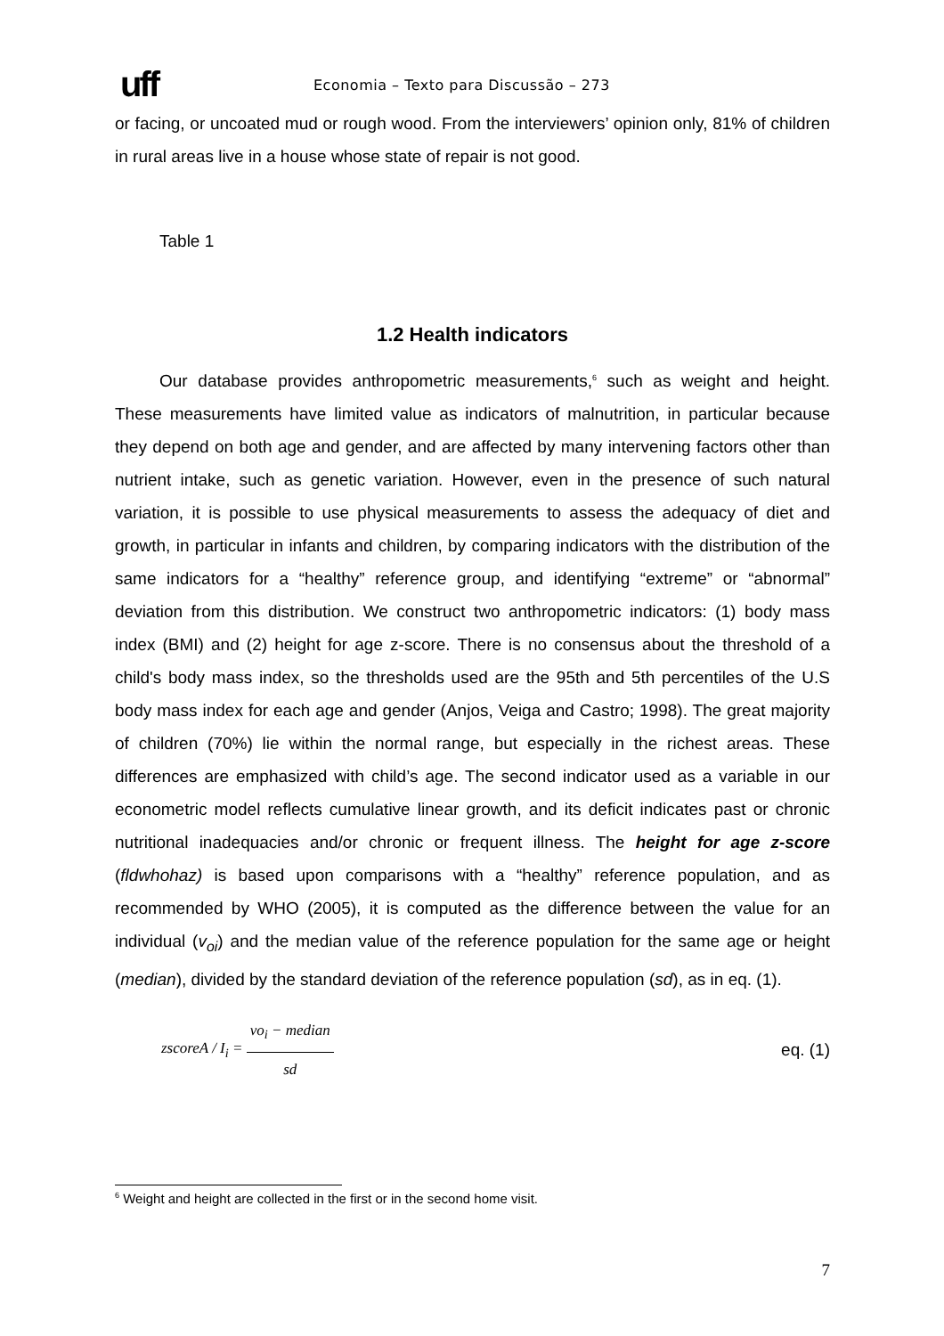uff
Economia – Texto para Discussão – 273
or facing, or uncoated mud or rough wood. From the interviewers’ opinion only, 81% of children in rural areas live in a house whose state of repair is not good.
Table 1
1.2 Health indicators
Our database provides anthropometric measurements,<sup>6</sup> such as weight and height. These measurements have limited value as indicators of malnutrition, in particular because they depend on both age and gender, and are affected by many intervening factors other than nutrient intake, such as genetic variation. However, even in the presence of such natural variation, it is possible to use physical measurements to assess the adequacy of diet and growth, in particular in infants and children, by comparing indicators with the distribution of the same indicators for a “healthy” reference group, and identifying “extreme” or “abnormal” deviation from this distribution. We construct two anthropometric indicators: (1) body mass index (BMI) and (2) height for age z-score. There is no consensus about the threshold of a child's body mass index, so the thresholds used are the 95th and 5th percentiles of the U.S body mass index for each age and gender (Anjos, Veiga and Castro; 1998). The great majority of children (70%) lie within the normal range, but especially in the richest areas. These differences are emphasized with child’s age. The second indicator used as a variable in our econometric model reflects cumulative linear growth, and its deficit indicates past or chronic nutritional inadequacies and/or chronic or frequent illness. The height for age z-score (fldwhohaz) is based upon comparisons with a “healthy” reference population, and as recommended by WHO (2005), it is computed as the difference between the value for an individual (v<sub>oi</sub>) and the median value of the reference population for the same age or height (median), divided by the standard deviation of the reference population (sd), as in eq. (1).
zscoreA / I<sub>i</sub> = vo<sub>i</sub> − median sd eq. (1)
<sup>6</sup> Weight and height are collected in the first or in the second home visit.
7